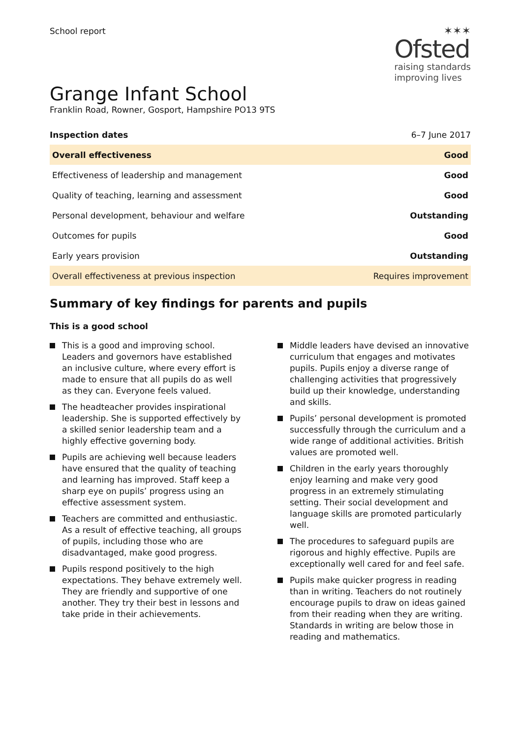School report
✶✶✶
Ofsted
raising standards
improving lives
Grange Infant School
Franklin Road, Rowner, Gosport, Hampshire PO13 9TS
| Inspection dates | 6–7 June 2017 |
| Overall effectiveness | Good |
| Effectiveness of leadership and management | Good |
| Quality of teaching, learning and assessment | Good |
| Personal development, behaviour and welfare | Outstanding |
| Outcomes for pupils | Good |
| Early years provision | Outstanding |
| Overall effectiveness at previous inspection | Requires improvement |
Summary of key findings for parents and pupils
This is a good school
This is a good and improving school. Leaders and governors have established an inclusive culture, where every effort is made to ensure that all pupils do as well as they can. Everyone feels valued.
The headteacher provides inspirational leadership. She is supported effectively by a skilled senior leadership team and a highly effective governing body.
Pupils are achieving well because leaders have ensured that the quality of teaching and learning has improved. Staff keep a sharp eye on pupils’ progress using an effective assessment system.
Teachers are committed and enthusiastic. As a result of effective teaching, all groups of pupils, including those who are disadvantaged, make good progress.
Pupils respond positively to the high expectations. They behave extremely well. They are friendly and supportive of one another. They try their best in lessons and take pride in their achievements.
Middle leaders have devised an innovative curriculum that engages and motivates pupils. Pupils enjoy a diverse range of challenging activities that progressively build up their knowledge, understanding and skills.
Pupils’ personal development is promoted successfully through the curriculum and a wide range of additional activities. British values are promoted well.
Children in the early years thoroughly enjoy learning and make very good progress in an extremely stimulating setting. Their social development and language skills are promoted particularly well.
The procedures to safeguard pupils are rigorous and highly effective. Pupils are exceptionally well cared for and feel safe.
Pupils make quicker progress in reading than in writing. Teachers do not routinely encourage pupils to draw on ideas gained from their reading when they are writing. Standards in writing are below those in reading and mathematics.